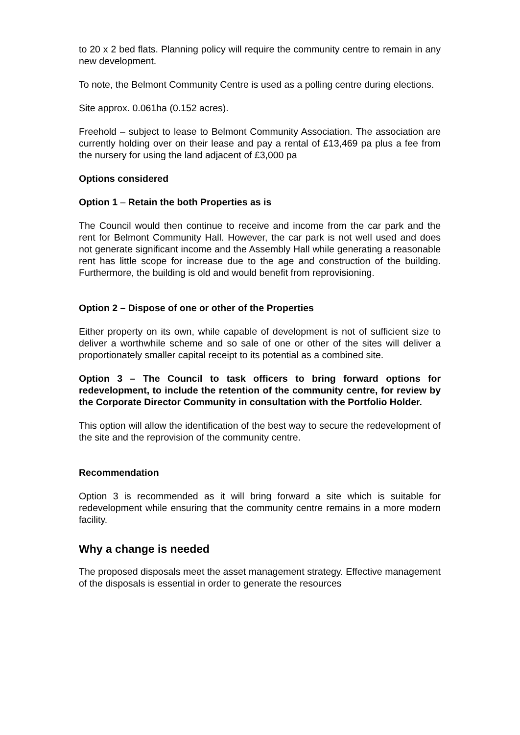to 20 x 2 bed flats. Planning policy will require the community centre to remain in any new development.
To note, the Belmont Community Centre is used as a polling centre during elections.
Site approx. 0.061ha (0.152 acres).
Freehold – subject to lease to Belmont Community Association. The association are currently holding over on their lease and pay a rental of £13,469 pa plus a fee from the nursery for using the land adjacent of £3,000 pa
Options considered
Option 1 – Retain the both Properties as is
The Council would then continue to receive and income from the car park and the rent for Belmont Community Hall. However, the car park is not well used and does not generate significant income and the Assembly Hall while generating a reasonable rent has little scope for increase due to the age and construction of the building. Furthermore, the building is old and would benefit from reprovisioning.
Option 2 – Dispose of one or other of the Properties
Either property on its own, while capable of development is not of sufficient size to deliver a worthwhile scheme and so sale of one or other of the sites will deliver a proportionately smaller capital receipt to its potential as a combined site.
Option 3 – The Council to task officers to bring forward options for redevelopment, to include the retention of the community centre, for review by the Corporate Director Community in consultation with the Portfolio Holder.
This option will allow the identification of the best way to secure the redevelopment of the site and the reprovision of the community centre.
Recommendation
Option 3 is recommended as it will bring forward a site which is suitable for redevelopment while ensuring that the community centre remains in a more modern facility.
Why a change is needed
The proposed disposals meet the asset management strategy. Effective management of the disposals is essential in order to generate the resources